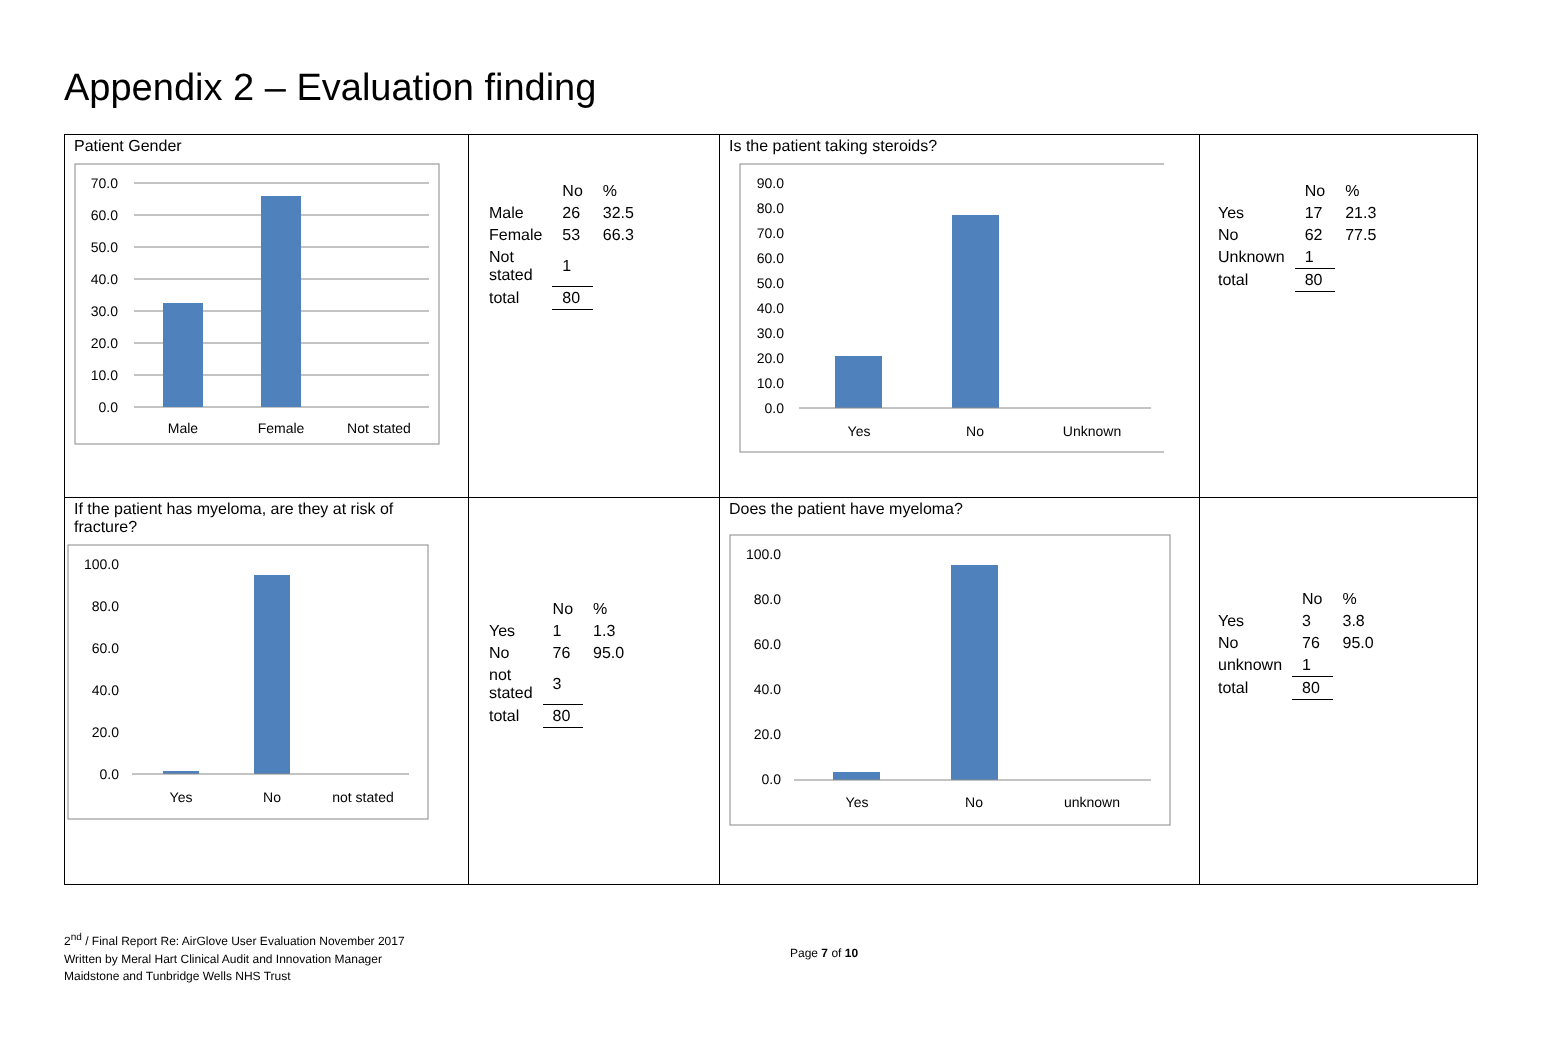Appendix 2 – Evaluation finding
| Patient Gender 70.0 60.0 50.0 40.0 30.0 20.0 10.0 0.0 Male Female Not stated | / / No / % / / Male / 26 / 32.5 / / Female / 53 / 66.3 / / Not stated / 1 / / / total / 80 / / | Is the patient taking steroids? 90.0 80.0 70.0 60.0 50.0 40.0 30.0 20.0 10.0 0.0 Yes No Unknown | / / No / % / / Yes / 17 / 21.3 / / No / 62 / 77.5 / / Unknown / 1 / / / total / 80 / / |
| If the patient has myeloma, are they at risk of fracture? 100.0 80.0 60.0 40.0 20.0 0.0 Yes No not stated | / / No / % / / Yes / 1 / 1.3 / / No / 76 / 95.0 / / not stated / 3 / / / total / 80 / / | Does the patient have myeloma? 100.0 80.0 60.0 40.0 20.0 0.0 Yes No unknown | / / No / % / / Yes / 3 / 3.8 / / No / 76 / 95.0 / / unknown / 1 / / / total / 80 / / |
2<sup>nd</sup> / Final Report Re: AirGlove User Evaluation November 2017
Written by Meral Hart Clinical Audit and Innovation Manager
Maidstone and Tunbridge Wells NHS Trust
Page 7 of 10